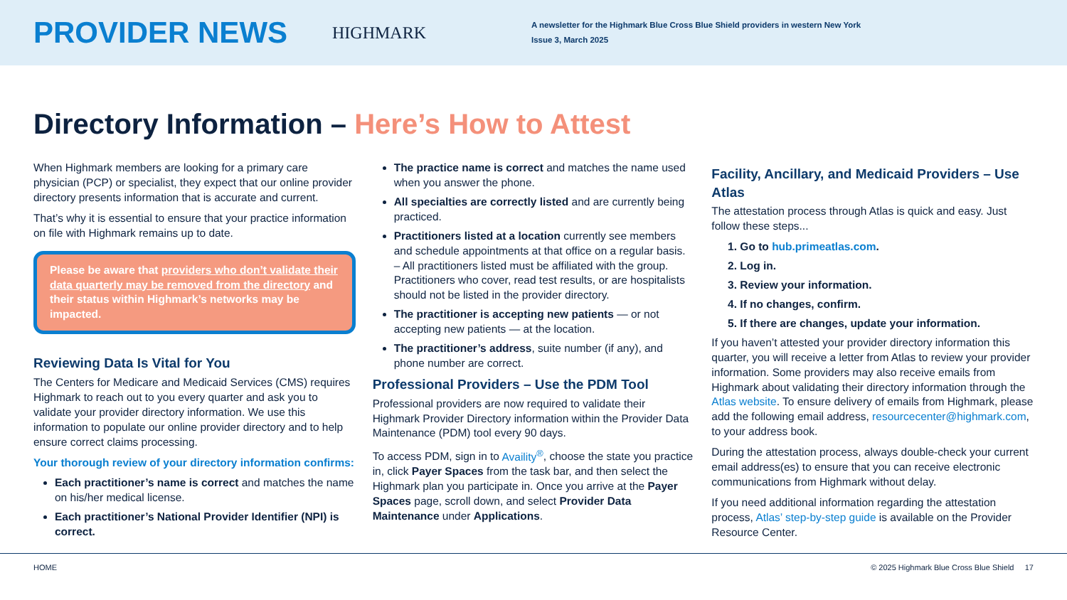PROVIDER NEWS
HIGHMARK
A newsletter for the Highmark Blue Cross Blue Shield providers in western New York
Issue 3, March 2025
Directory Information – Here’s How to Attest
When Highmark members are looking for a primary care physician (PCP) or specialist, they expect that our online provider directory presents information that is accurate and current.
That’s why it is essential to ensure that your practice information on file with Highmark remains up to date.
Please be aware that providers who don’t validate their data quarterly may be removed from the directory and their status within Highmark’s networks may be impacted.
Reviewing Data Is Vital for You
The Centers for Medicare and Medicaid Services (CMS) requires Highmark to reach out to you every quarter and ask you to validate your provider directory information. We use this information to populate our online provider directory and to help ensure correct claims processing.
Your thorough review of your directory information confirms:
Each practitioner’s name is correct and matches the name on his/her medical license.
Each practitioner’s National Provider Identifier (NPI) is correct.
The practice name is correct and matches the name used when you answer the phone.
All specialties are correctly listed and are currently being practiced.
Practitioners listed at a location currently see members and schedule appointments at that office on a regular basis.
– All practitioners listed must be affiliated with the group. Practitioners who cover, read test results, or are hospitalists should not be listed in the provider directory.
The practitioner is accepting new patients — or not accepting new patients — at the location.
The practitioner’s address, suite number (if any), and phone number are correct.
Professional Providers – Use the PDM Tool
Professional providers are now required to validate their Highmark Provider Directory information within the Provider Data Maintenance (PDM) tool every 90 days.
To access PDM, sign in to Availity<sup>®</sup>, choose the state you practice in, click Payer Spaces from the task bar, and then select the Highmark plan you participate in. Once you arrive at the Payer Spaces page, scroll down, and select Provider Data Maintenance under Applications.
Facility, Ancillary, and Medicaid Providers – Use Atlas
The attestation process through Atlas is quick and easy. Just follow these steps...
1. Go to hub.primeatlas.com.
2. Log in.
3. Review your information.
4. If no changes, confirm.
5. If there are changes, update your information.
If you haven’t attested your provider directory information this quarter, you will receive a letter from Atlas to review your provider information. Some providers may also receive emails from Highmark about validating their directory information through the Atlas website. To ensure delivery of emails from Highmark, please add the following email address, resourcecenter@highmark.com, to your address book.
During the attestation process, always double-check your current email address(es) to ensure that you can receive electronic communications from Highmark without delay.
If you need additional information regarding the attestation process, Atlas’ step-by-step guide is available on the Provider Resource Center.
HOME © 2025 Highmark Blue Cross Blue Shield 17